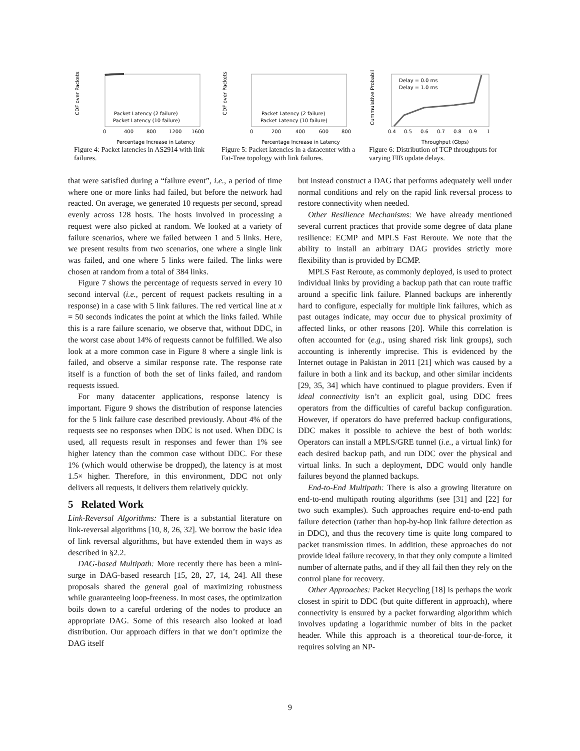CDF over Packets
Packet Latency (2 failure)
Packet Latency (10 failure)
0
400
800
1200
1600
Percentage Increase in Latency
Figure 4: Packet latencies in AS2914 with link failures.
CDF over Packets
Packet Latency (2 failure)
Packet Latency (10 failure)
0
200
400
600
800
Percentage Increase in Latency
Figure 5: Packet latencies in a datacenter with a Fat-Tree topology with link failures.
Cummulative Probability
Delay = 0.0 ms
Delay = 1.0 ms
0.4
0.5
0.6
0.7
0.8
0.9
1
Throughput (Gbps)
Figure 6: Distribution of TCP throughputs for varying FIB update delays.
that were satisfied during a “failure event”, i.e., a period of time where one or more links had failed, but before the network had reacted. On average, we generated 10 requests per second, spread evenly across 128 hosts. The hosts involved in processing a request were also picked at random. We looked at a variety of failure scenarios, where we failed between 1 and 5 links. Here, we present results from two scenarios, one where a single link was failed, and one where 5 links were failed. The links were chosen at random from a total of 384 links.
Figure 7 shows the percentage of requests served in every 10 second interval (i.e., percent of request packets resulting in a response) in a case with 5 link failures. The red vertical line at x = 50 seconds indicates the point at which the links failed. While this is a rare failure scenario, we observe that, without DDC, in the worst case about 14% of requests cannot be fulfilled. We also look at a more common case in Figure 8 where a single link is failed, and observe a similar response rate. The response rate itself is a function of both the set of links failed, and random requests issued.
For many datacenter applications, response latency is important. Figure 9 shows the distribution of response latencies for the 5 link failure case described previously. About 4% of the requests see no responses when DDC is not used. When DDC is used, all requests result in responses and fewer than 1% see higher latency than the common case without DDC. For these 1% (which would otherwise be dropped), the latency is at most 1.5× higher. Therefore, in this environment, DDC not only delivers all requests, it delivers them relatively quickly.
5 Related Work
Link-Reversal Algorithms: There is a substantial literature on link-reversal algorithms [10, 8, 26, 32]. We borrow the basic idea of link reversal algorithms, but have extended them in ways as described in §2.2.
DAG-based Multipath: More recently there has been a mini-surge in DAG-based research [15, 28, 27, 14, 24]. All these proposals shared the general goal of maximizing robustness while guaranteeing loop-freeness. In most cases, the optimization boils down to a careful ordering of the nodes to produce an appropriate DAG. Some of this research also looked at load distribution. Our approach differs in that we don’t optimize the DAG itself
but instead construct a DAG that performs adequately well under normal conditions and rely on the rapid link reversal process to restore connectivity when needed.
Other Resilience Mechanisms: We have already mentioned several current practices that provide some degree of data plane resilience: ECMP and MPLS Fast Reroute. We note that the ability to install an arbitrary DAG provides strictly more flexibility than is provided by ECMP.
MPLS Fast Reroute, as commonly deployed, is used to protect individual links by providing a backup path that can route traffic around a specific link failure. Planned backups are inherently hard to configure, especially for multiple link failures, which as past outages indicate, may occur due to physical proximity of affected links, or other reasons [20]. While this correlation is often accounted for (e.g., using shared risk link groups), such accounting is inherently imprecise. This is evidenced by the Internet outage in Pakistan in 2011 [21] which was caused by a failure in both a link and its backup, and other similar incidents [29, 35, 34] which have continued to plague providers. Even if ideal connectivity isn’t an explicit goal, using DDC frees operators from the difficulties of careful backup configuration. However, if operators do have preferred backup configurations, DDC makes it possible to achieve the best of both worlds: Operators can install a MPLS/GRE tunnel (i.e., a virtual link) for each desired backup path, and run DDC over the physical and virtual links. In such a deployment, DDC would only handle failures beyond the planned backups.
End-to-End Multipath: There is also a growing literature on end-to-end multipath routing algorithms (see [31] and [22] for two such examples). Such approaches require end-to-end path failure detection (rather than hop-by-hop link failure detection as in DDC), and thus the recovery time is quite long compared to packet transmission times. In addition, these approaches do not provide ideal failure recovery, in that they only compute a limited number of alternate paths, and if they all fail then they rely on the control plane for recovery.
Other Approaches: Packet Recycling [18] is perhaps the work closest in spirit to DDC (but quite different in approach), where connectivity is ensured by a packet forwarding algorithm which involves updating a logarithmic number of bits in the packet header. While this approach is a theoretical tour-de-force, it requires solving an NP-
9